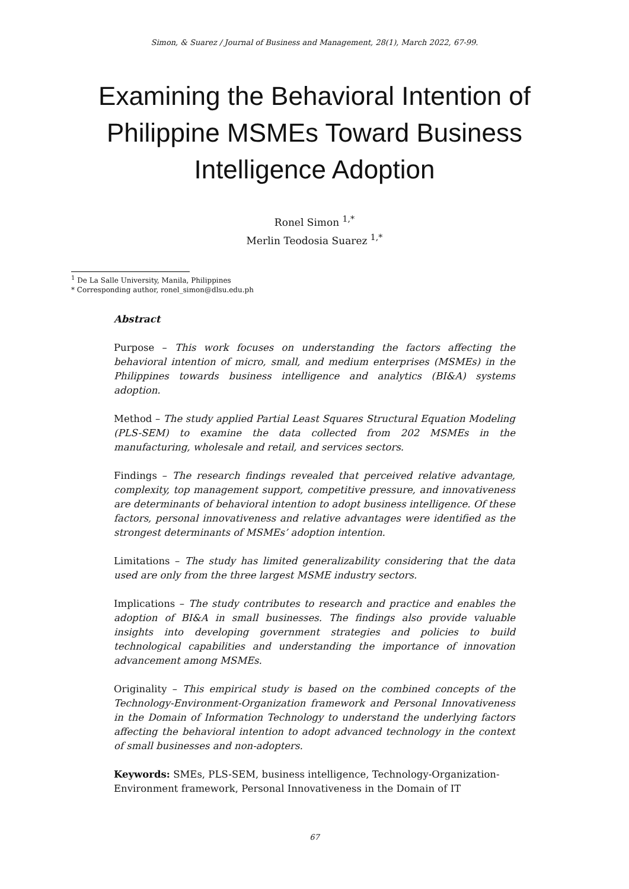Simon, & Suarez / Journal of Business and Management, 28(1), March 2022, 67-99.
Examining the Behavioral Intention of Philippine MSMEs Toward Business Intelligence Adoption
Ronel Simon <sup>1,*</sup>
Merlin Teodosia Suarez <sup>1,*</sup>
<sup>1</sup> De La Salle University, Manila, Philippines
* Corresponding author, ronel_simon@dlsu.edu.ph
Abstract
Purpose – This work focuses on understanding the factors affecting the behavioral intention of micro, small, and medium enterprises (MSMEs) in the Philippines towards business intelligence and analytics (BI&A) systems adoption.
Method – The study applied Partial Least Squares Structural Equation Modeling (PLS-SEM) to examine the data collected from 202 MSMEs in the manufacturing, wholesale and retail, and services sectors.
Findings – The research findings revealed that perceived relative advantage, complexity, top management support, competitive pressure, and innovativeness are determinants of behavioral intention to adopt business intelligence. Of these factors, personal innovativeness and relative advantages were identified as the strongest determinants of MSMEs’ adoption intention.
Limitations – The study has limited generalizability considering that the data used are only from the three largest MSME industry sectors.
Implications – The study contributes to research and practice and enables the adoption of BI&A in small businesses. The findings also provide valuable insights into developing government strategies and policies to build technological capabilities and understanding the importance of innovation advancement among MSMEs.
Originality – This empirical study is based on the combined concepts of the Technology-Environment-Organization framework and Personal Innovativeness in the Domain of Information Technology to understand the underlying factors affecting the behavioral intention to adopt advanced technology in the context of small businesses and non-adopters.
Keywords: SMEs, PLS-SEM, business intelligence, Technology-Organization-Environment framework, Personal Innovativeness in the Domain of IT
67